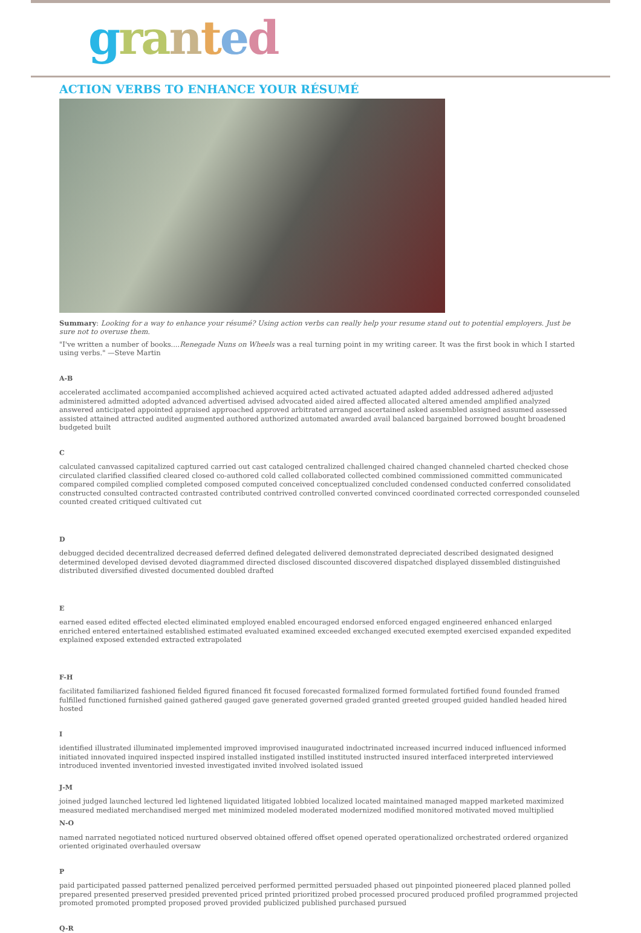gra nted
ACTION VERBS TO ENHANCE YOUR RÉSUMÉ
Summary: Looking for a way to enhance your résumé? Using action verbs can really help your resume stand out to potential employers. Just be sure not to overuse them.
"I've written a number of books....Renegade Nuns on Wheels was a real turning point in my writing career. It was the first book in which I started using verbs." —Steve Martin
A-B
accelerated acclimated accompanied accomplished achieved acquired acted activated actuated adapted added addressed adhered adjusted administered admitted adopted advanced advertised advised advocated aided aired affected allocated altered amended amplified analyzed answered anticipated appointed appraised approached approved arbitrated arranged ascertained asked assembled assigned assumed assessed assisted attained attracted audited augmented authored authorized automated awarded avail balanced bargained borrowed bought broadened budgeted built
C
calculated canvassed capitalized captured carried out cast cataloged centralized challenged chaired changed channeled charted checked chose circulated clarified classified cleared closed co-authored cold called collaborated collected combined commissioned committed communicated compared compiled complied completed composed computed conceived conceptualized concluded condensed conducted conferred consolidated constructed consulted contracted contrasted contributed contrived controlled converted convinced coordinated corrected corresponded counseled counted created critiqued cultivated cut
D
debugged decided decentralized decreased deferred defined delegated delivered demonstrated depreciated described designated designed determined developed devised devoted diagrammed directed disclosed discounted discovered dispatched displayed dissembled distinguished distributed diversified divested documented doubled drafted
E
earned eased edited effected elected eliminated employed enabled encouraged endorsed enforced engaged engineered enhanced enlarged enriched entered entertained established estimated evaluated examined exceeded exchanged executed exempted exercised expanded expedited explained exposed extended extracted extrapolated
F-H
facilitated familiarized fashioned fielded figured financed fit focused forecasted formalized formed formulated fortified found founded framed fulfilled functioned furnished gained gathered gauged gave generated governed graded granted greeted grouped guided handled headed hired hosted
I
identified illustrated illuminated implemented improved improvised inaugurated indoctrinated increased incurred induced influenced informed initiated innovated inquired inspected inspired installed instigated instilled instituted instructed insured interfaced interpreted interviewed introduced invented inventoried invested investigated invited involved isolated issued
J-M
joined judged launched lectured led lightened liquidated litigated lobbied localized located maintained managed mapped marketed maximized measured mediated merchandised merged met minimized modeled moderated modernized modified monitored motivated moved multiplied
N-O
named narrated negotiated noticed nurtured observed obtained offered offset opened operated operationalized orchestrated ordered organized oriented originated overhauled oversaw
P
paid participated passed patterned penalized perceived performed permitted persuaded phased out pinpointed pioneered placed planned polled prepared presented preserved presided prevented priced printed prioritized probed processed procured produced profiled programmed projected promoted promoted prompted proposed proved provided publicized published purchased pursued
Q-R